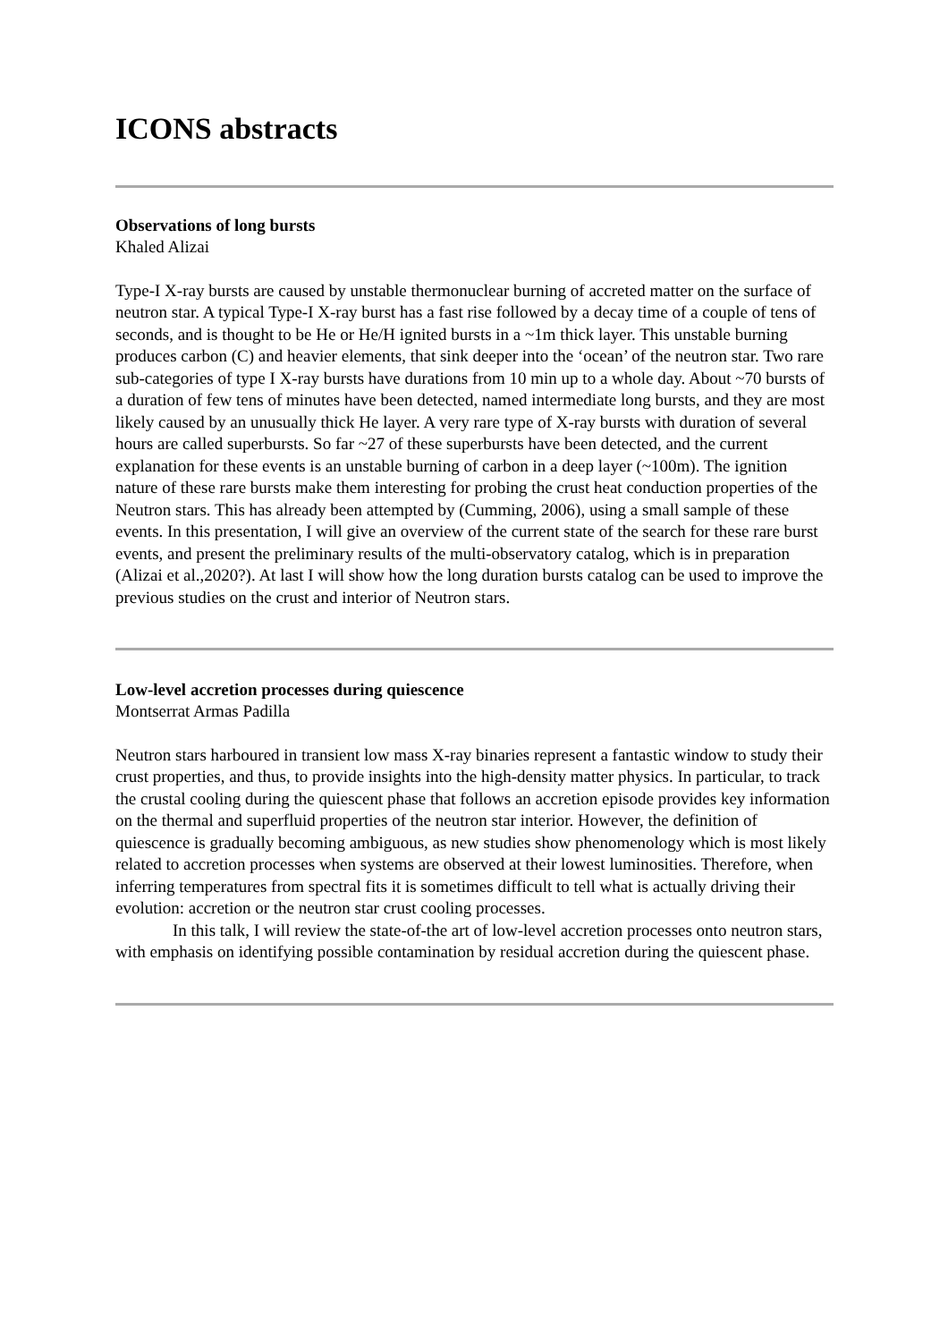ICONS abstracts
Observations of long bursts
Khaled Alizai
Type-I X-ray bursts are caused by unstable thermonuclear burning of accreted matter on the surface of neutron star. A typical Type-I X-ray burst has a fast rise followed by a decay time of a couple of tens of seconds, and is thought to be He or He/H ignited bursts in a ~1m thick layer. This unstable burning produces carbon (C) and heavier elements, that sink deeper into the ‘ocean’ of the neutron star. Two rare sub-categories of type I X-ray bursts have durations from 10 min up to a whole day. About ~70 bursts of a duration of few tens of minutes have been detected, named intermediate long bursts, and they are most likely caused by an unusually thick He layer. A very rare type of X-ray bursts with duration of several hours are called superbursts. So far ~27 of these superbursts have been detected, and the current explanation for these events is an unstable burning of carbon in a deep layer (~100m). The ignition nature of these rare bursts make them interesting for probing the crust heat conduction properties of the Neutron stars. This has already been attempted by (Cumming, 2006), using a small sample of these events. In this presentation, I will give an overview of the current state of the search for these rare burst events, and present the preliminary results of the multi-observatory catalog, which is in preparation (Alizai et al.,2020?). At last I will show how the long duration bursts catalog can be used to improve the previous studies on the crust and interior of Neutron stars.
Low-level accretion processes during quiescence
Montserrat Armas Padilla
Neutron stars harboured in transient low mass X-ray binaries represent a fantastic window to study their crust properties, and thus, to provide insights into the high-density matter physics. In particular, to track the crustal cooling during the quiescent phase that follows an accretion episode provides key information on the thermal and superfluid properties of the neutron star interior. However, the definition of quiescence is gradually becoming ambiguous, as new studies show phenomenology which is most likely related to accretion processes when systems are observed at their lowest luminosities. Therefore, when inferring temperatures from spectral fits it is sometimes difficult to tell what is actually driving their evolution: accretion or the neutron star crust cooling processes.
In this talk, I will review the state-of-the art of low-level accretion processes onto neutron stars, with emphasis on identifying possible contamination by residual accretion during the quiescent phase.